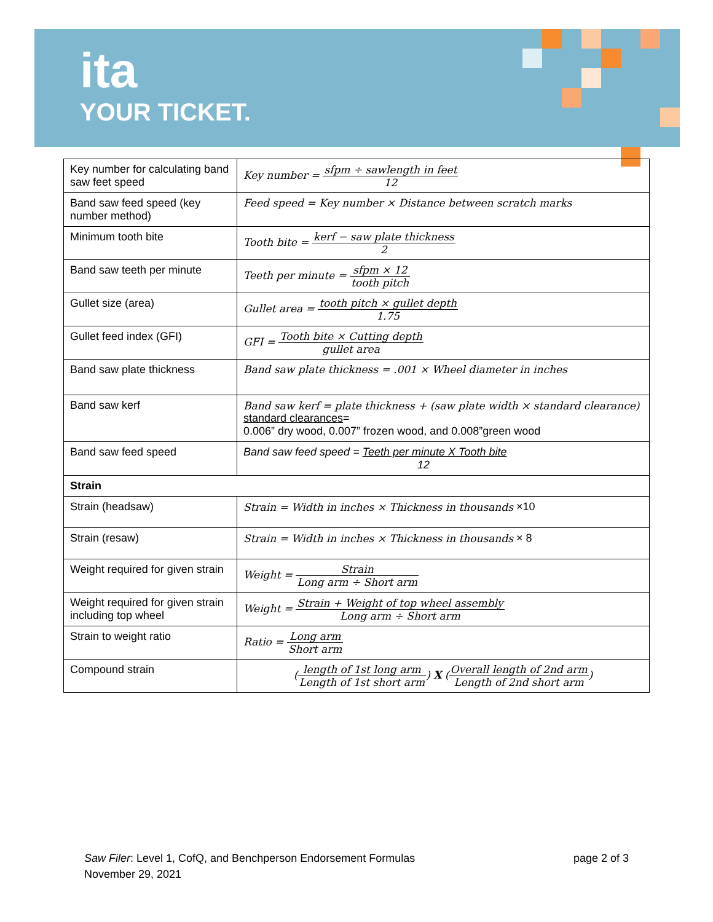ita
YOUR TICKET.
| Key number for calculating band saw feet speed | Key number = sfpm ÷ sawlength in feet 12 |
| Band saw feed speed (key number method) | Feed speed = Key number × Distance between scratch marks |
| Minimum tooth bite | Tooth bite = kerf − saw plate thickness 2 |
| Band saw teeth per minute | Teeth per minute = sfpm × 12 tooth pitch |
| Gullet size (area) | Gullet area = tooth pitch × gullet depth 1.75 |
| Gullet feed index (GFI) | GFI = Tooth bite × Cutting depth gullet area |
| Band saw plate thickness | Band saw plate thickness = .001 × Wheel diameter in inches |
| Band saw kerf | Band saw kerf = plate thickness + (saw plate width × standard clearance) standard clearances = 0.006” dry wood, 0.007” frozen wood, and 0.008”green wood |
| Band saw feed speed | Band saw feed speed = Teeth per minute X Tooth bite 12 |
| Strain | |
| Strain (headsaw) | Strain = Width in inches × Thickness in thousands ×10 |
| Strain (resaw) | Strain = Width in inches × Thickness in thousands × 8 |
| Weight required for given strain | Weight = Strain Long arm ÷ Short arm |
| Weight required for given strain including top wheel | Weight = Strain + Weight of top wheel assembly Long arm ÷ Short arm |
| Strain to weight ratio | Ratio = Long arm Short arm |
| Compound strain | ( length of 1st long arm Length of 1st short arm ) X ( Overall length of 2nd arm Length of 2nd short arm ) |
page 2 of 3 Saw Filer: Level 1, CofQ, and Benchperson Endorsement Formulas
November 29, 2021